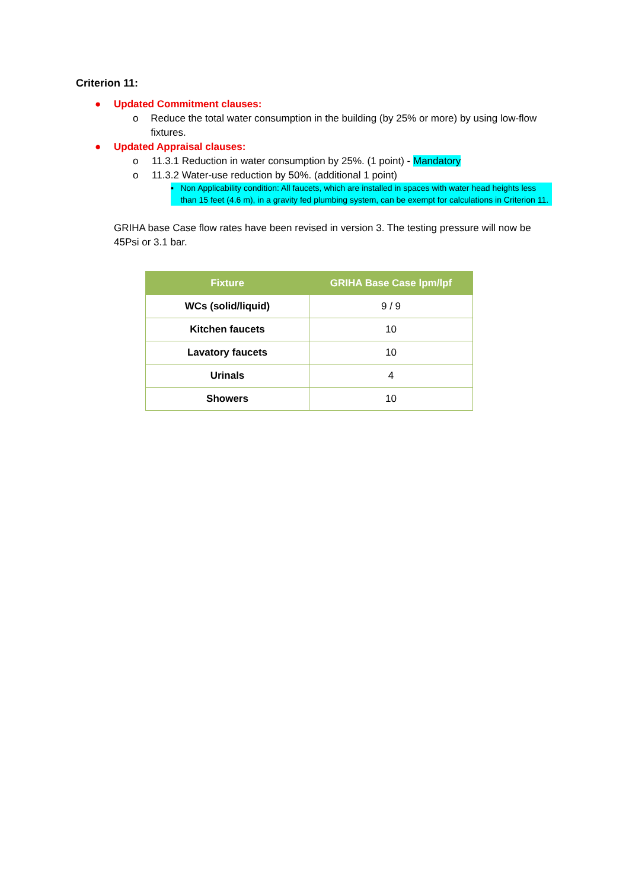Criterion 11:
● Updated Commitment clauses:
o Reduce the total water consumption in the building (by 25% or more) by using low-flow fixtures.
● Updated Appraisal clauses:
o 11.3.1 Reduction in water consumption by 25%. (1 point) - Mandatory
o 11.3.2 Water-use reduction by 50%. (additional 1 point)
▪ Non Applicability condition: All faucets, which are installed in spaces with water head heights less than 15 feet (4.6 m), in a gravity fed plumbing system, can be exempt for calculations in Criterion 11.
GRIHA base Case flow rates have been revised in version 3. The testing pressure will now be 45Psi or 3.1 bar.
| Fixture | GRIHA Base Case lpm/lpf |
| --- | --- |
| WCs (solid/liquid) | 9 / 9 |
| Kitchen faucets | 10 |
| Lavatory faucets | 10 |
| Urinals | 4 |
| Showers | 10 |